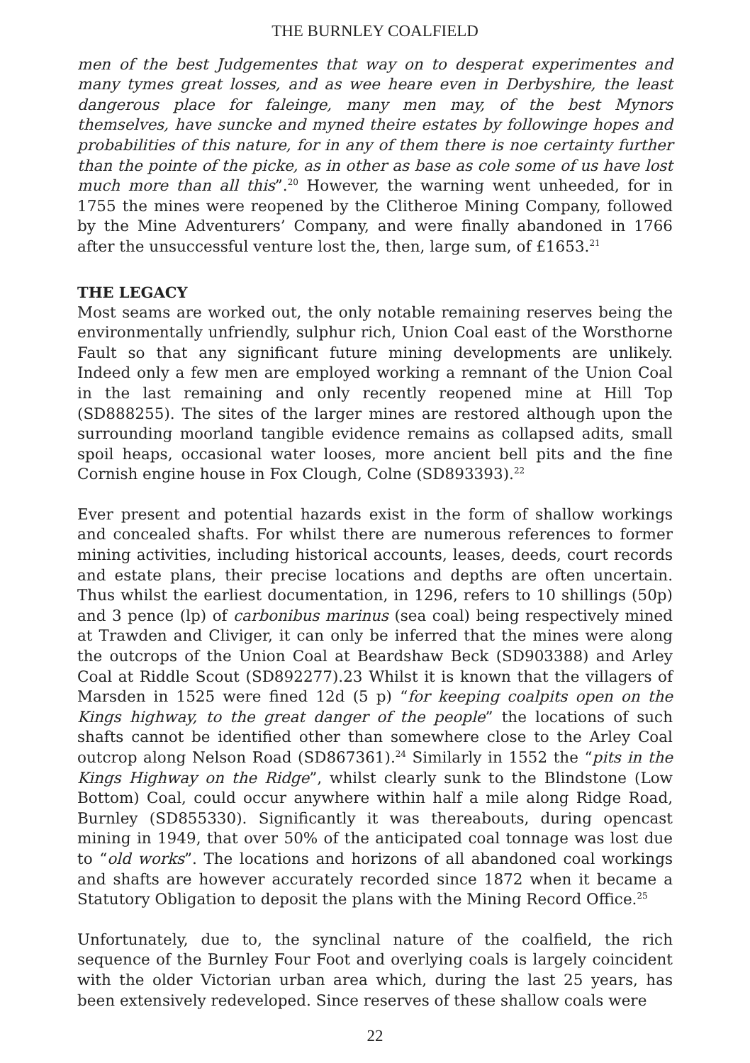THE BURNLEY COALFIELD
men of the best Judgementes that way on to desperat experimentes and many tymes great losses, and as wee heare even in Derbyshire, the least dangerous place for faleinge, many men may, of the best Mynors themselves, have suncke and myned theire estates by followinge hopes and probabilities of this nature, for in any of them there is noe certainty further than the pointe of the picke, as in other as base as cole some of us have lost much more than all this”.<sup>20</sup> However, the warning went unheeded, for in 1755 the mines were reopened by the Clitheroe Mining Company, followed by the Mine Adventurers’ Company, and were finally abandoned in 1766 after the unsuccessful venture lost the, then, large sum, of £1653.<sup>21</sup>
THE LEGACY
Most seams are worked out, the only notable remaining reserves being the environmentally unfriendly, sulphur rich, Union Coal east of the Worsthorne Fault so that any significant future mining developments are unlikely. Indeed only a few men are employed working a remnant of the Union Coal in the last remaining and only recently reopened mine at Hill Top (SD888255). The sites of the larger mines are restored although upon the surrounding moorland tangible evidence remains as collapsed adits, small spoil heaps, occasional water looses, more ancient bell pits and the fine Cornish engine house in Fox Clough, Colne (SD893393).<sup>22</sup>
Ever present and potential hazards exist in the form of shallow workings and concealed shafts. For whilst there are numerous references to former mining activities, including historical accounts, leases, deeds, court records and estate plans, their precise locations and depths are often uncertain. Thus whilst the earliest documentation, in 1296, refers to 10 shillings (50p) and 3 pence (lp) of carbonibus marinus (sea coal) being respectively mined at Trawden and Cliviger, it can only be inferred that the mines were along the outcrops of the Union Coal at Beardshaw Beck (SD903388) and Arley Coal at Riddle Scout (SD892277).23 Whilst it is known that the villagers of Marsden in 1525 were fined 12d (5 p) “for keeping coalpits open on the Kings highway, to the great danger of the people” the locations of such shafts cannot be identified other than somewhere close to the Arley Coal outcrop along Nelson Road (SD867361).<sup>24</sup> Similarly in 1552 the “pits in the Kings Highway on the Ridge”, whilst clearly sunk to the Blindstone (Low Bottom) Coal, could occur anywhere within half a mile along Ridge Road, Burnley (SD855330). Significantly it was thereabouts, during opencast mining in 1949, that over 50% of the anticipated coal tonnage was lost due to “old works”. The locations and horizons of all abandoned coal workings and shafts are however accurately recorded since 1872 when it became a Statutory Obligation to deposit the plans with the Mining Record Office.<sup>25</sup>
Unfortunately, due to, the synclinal nature of the coalfield, the rich sequence of the Burnley Four Foot and overlying coals is largely coincident with the older Victorian urban area which, during the last 25 years, has been extensively redeveloped. Since reserves of these shallow coals were
22